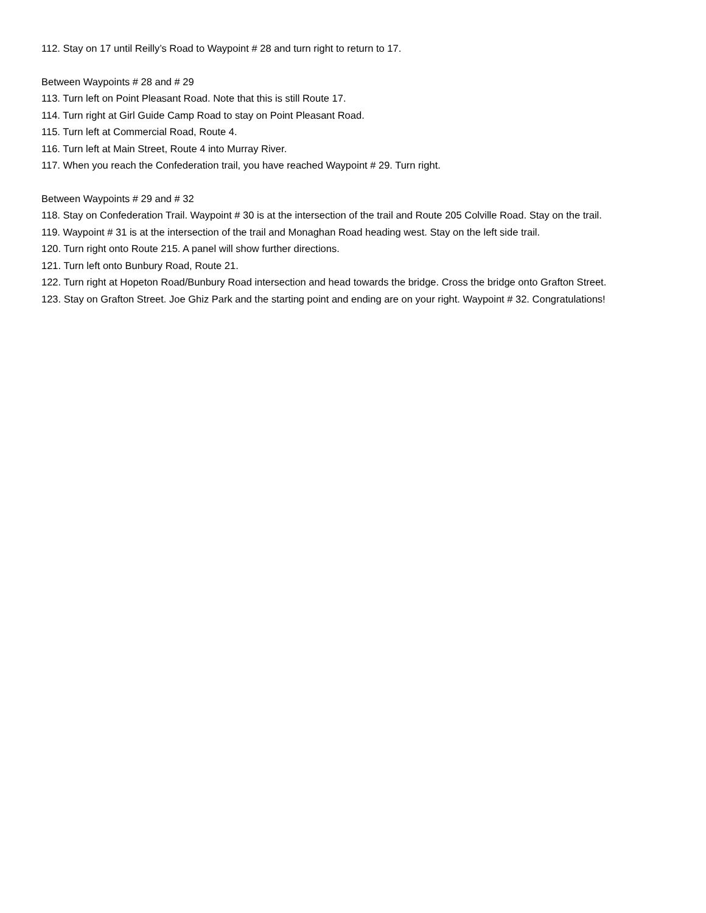112. Stay on 17 until Reilly’s Road to Waypoint # 28 and turn right to return to 17.
Between Waypoints # 28 and # 29
113. Turn left on Point Pleasant Road. Note that this is still Route 17.
114. Turn right at Girl Guide Camp Road to stay on Point Pleasant Road.
115. Turn left at Commercial Road, Route 4.
116. Turn left at Main Street, Route 4 into Murray River.
117. When you reach the Confederation trail, you have reached Waypoint # 29. Turn right.
Between Waypoints # 29 and # 32
118. Stay on Confederation Trail. Waypoint # 30 is at the intersection of the trail and Route 205 Colville Road. Stay on the trail.
119. Waypoint # 31 is at the intersection of the trail and Monaghan Road heading west. Stay on the left side trail.
120. Turn right onto Route 215. A panel will show further directions.
121. Turn left onto Bunbury Road, Route 21.
122. Turn right at Hopeton Road/Bunbury Road intersection and head towards the bridge. Cross the bridge onto Grafton Street.
123. Stay on Grafton Street. Joe Ghiz Park and the starting point and ending are on your right. Waypoint # 32. Congratulations!